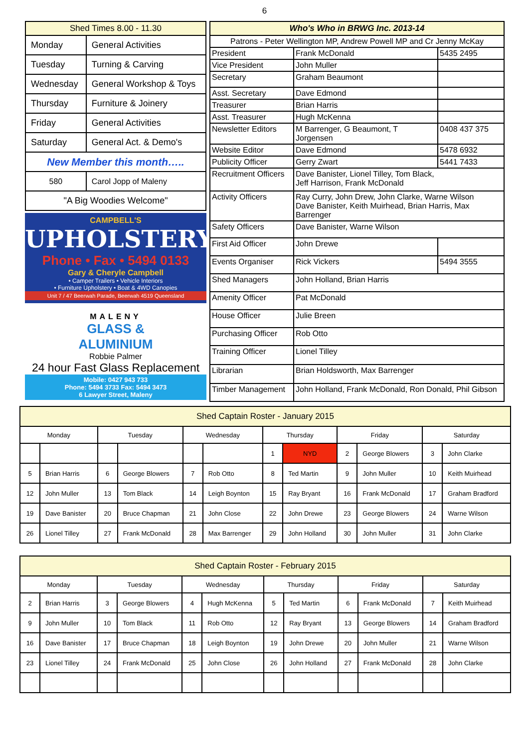6
| Shed Times 8.00 - 11.30 | |
| --- | --- |
| Monday | General Activities |
| Tuesday | Turning & Carving |
| Wednesday | General Workshop & Toys |
| Thursday | Furniture & Joinery |
| Friday | General Activities |
| Saturday | General Act. & Demo's |
| New Member this month….. | |
| 580 | Carol Jopp of Maleny |
| "A Big Woodies Welcome" | |
CAMPBELL'S
UPHOLSTERY
Phone • Fax • 5494 0133
Gary & Cheryle Campbell
• Camper Trailers • Vehicle Interiors
• Furniture Upholstery • Boat & 4WD Canopies
Unit 7 / 47 Beerwah Parade, Beerwah 4519 Queensland
MALENY
GLASS &
ALUMINIUM
Robbie Palmer
24 hour Fast Glass Replacement
Mobile: 0427 943 733
Phone: 5494 3733 Fax: 5494 3473
6 Lawyer Street, Maleny
| Who's Who in BRWG Inc. 2013-14 | | |
| --- | --- | --- |
| Patrons - Peter Wellington MP, Andrew Powell MP and Cr Jenny McKay | | |
| President | Frank McDonald | 5435 2495 |
| Vice President | John Muller | |
| Secretary | Graham Beaumont | |
| Asst. Secretary | Dave Edmond | |
| Treasurer | Brian Harris | |
| Asst. Treasurer | Hugh McKenna | |
| Newsletter Editors | M Barrenger, G Beaumont, T Jorgensen | 0408 437 375 |
| Website Editor | Dave Edmond | 5478 6932 |
| Publicity Officer | Gerry Zwart | 5441 7433 |
| Recruitment Officers | Dave Banister, Lionel Tilley, Tom Black, Jeff Harrison, Frank McDonald | |
| Activity Officers | Ray Curry, John Drew, John Clarke, Warne Wilson Dave Banister, Keith Muirhead, Brian Harris, Max Barrenger | |
| Safety Officers | Dave Banister, Warne Wilson | |
| First Aid Officer | John Drewe | |
| Events Organiser | Rick Vickers | 5494 3555 |
| Shed Managers | John Holland, Brian Harris | |
| Amenity Officer | Pat McDonald | |
| House Officer | Julie Breen | |
| Purchasing Officer | Rob Otto | |
| Training Officer | Lionel Tilley | |
| Librarian | Brian Holdsworth, Max Barrenger | |
| Timber Management | John Holland, Frank McDonald, Ron Donald, Phil Gibson | |
| Shed Captain Roster - January 2015 | | | | | | | | | | | |
| Monday | | Tuesday | | Wednesday | | Thursday | | Friday | | Saturday | |
| | | | | | | 1 | NYD | 2 | George Blowers | 3 | John Clarke |
| 5 | Brian Harris | 6 | George Blowers | 7 | Rob Otto | 8 | Ted Martin | 9 | John Muller | 10 | Keith Muirhead |
| 12 | John Muller | 13 | Tom Black | 14 | Leigh Boynton | 15 | Ray Bryant | 16 | Frank McDonald | 17 | Graham Bradford |
| 19 | Dave Banister | 20 | Bruce Chapman | 21 | John Close | 22 | John Drewe | 23 | George Blowers | 24 | Warne Wilson |
| 26 | Lionel Tilley | 27 | Frank McDonald | 28 | Max Barrenger | 29 | John Holland | 30 | John Muller | 31 | John Clarke |
| Shed Captain Roster - February 2015 | | | | | | | | | | | |
| Monday | | Tuesday | | Wednesday | | Thursday | | Friday | | Saturday | |
| 2 | Brian Harris | 3 | George Blowers | 4 | Hugh McKenna | 5 | Ted Martin | 6 | Frank McDonald | 7 | Keith Muirhead |
| 9 | John Muller | 10 | Tom Black | 11 | Rob Otto | 12 | Ray Bryant | 13 | George Blowers | 14 | Graham Bradford |
| 16 | Dave Banister | 17 | Bruce Chapman | 18 | Leigh Boynton | 19 | John Drewe | 20 | John Muller | 21 | Warne Wilson |
| 23 | Lionel Tilley | 24 | Frank McDonald | 25 | John Close | 26 | John Holland | 27 | Frank McDonald | 28 | John Clarke |